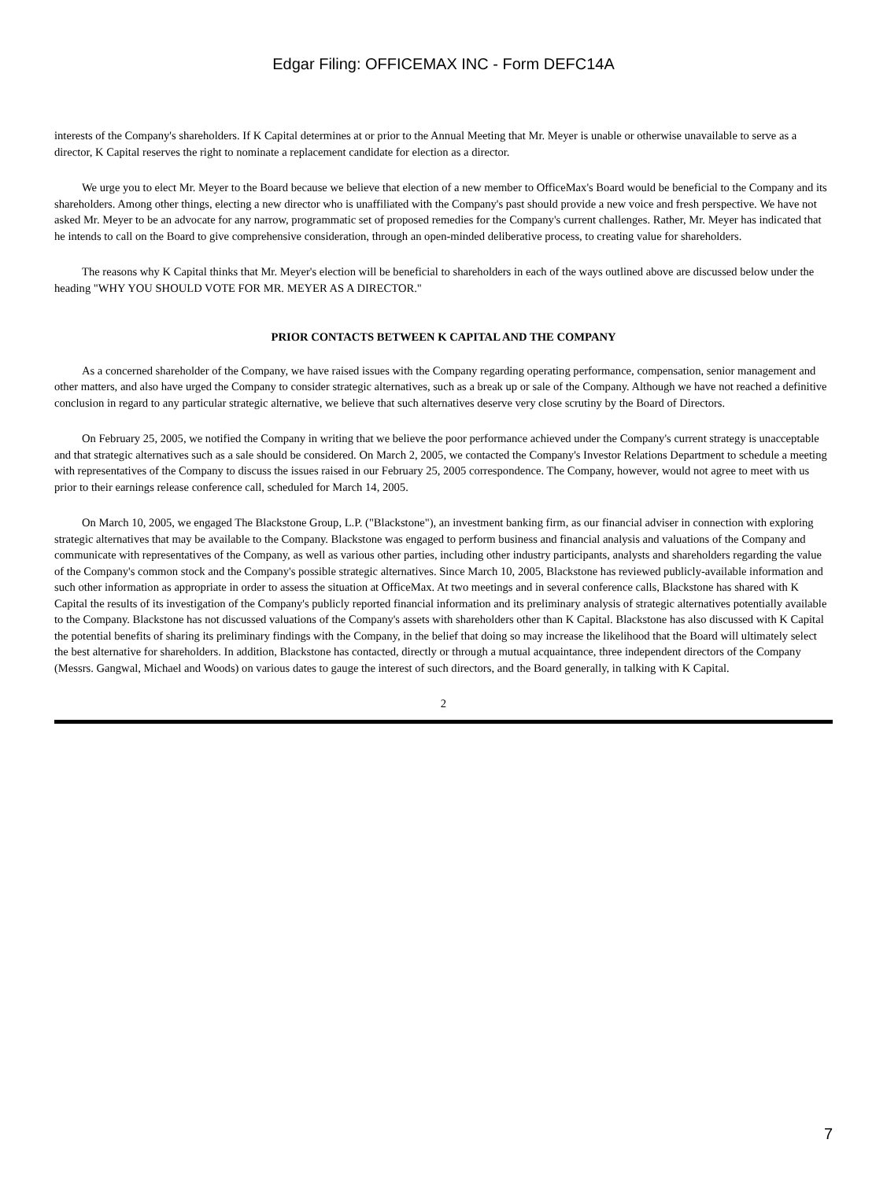Edgar Filing: OFFICEMAX INC - Form DEFC14A
interests of the Company's shareholders. If K Capital determines at or prior to the Annual Meeting that Mr. Meyer is unable or otherwise unavailable to serve as a director, K Capital reserves the right to nominate a replacement candidate for election as a director.
We urge you to elect Mr. Meyer to the Board because we believe that election of a new member to OfficeMax's Board would be beneficial to the Company and its shareholders. Among other things, electing a new director who is unaffiliated with the Company's past should provide a new voice and fresh perspective. We have not asked Mr. Meyer to be an advocate for any narrow, programmatic set of proposed remedies for the Company's current challenges. Rather, Mr. Meyer has indicated that he intends to call on the Board to give comprehensive consideration, through an open-minded deliberative process, to creating value for shareholders.
The reasons why K Capital thinks that Mr. Meyer's election will be beneficial to shareholders in each of the ways outlined above are discussed below under the heading "WHY YOU SHOULD VOTE FOR MR. MEYER AS A DIRECTOR."
PRIOR CONTACTS BETWEEN K CAPITAL AND THE COMPANY
As a concerned shareholder of the Company, we have raised issues with the Company regarding operating performance, compensation, senior management and other matters, and also have urged the Company to consider strategic alternatives, such as a break up or sale of the Company. Although we have not reached a definitive conclusion in regard to any particular strategic alternative, we believe that such alternatives deserve very close scrutiny by the Board of Directors.
On February 25, 2005, we notified the Company in writing that we believe the poor performance achieved under the Company's current strategy is unacceptable and that strategic alternatives such as a sale should be considered. On March 2, 2005, we contacted the Company's Investor Relations Department to schedule a meeting with representatives of the Company to discuss the issues raised in our February 25, 2005 correspondence. The Company, however, would not agree to meet with us prior to their earnings release conference call, scheduled for March 14, 2005.
On March 10, 2005, we engaged The Blackstone Group, L.P. ("Blackstone"), an investment banking firm, as our financial adviser in connection with exploring strategic alternatives that may be available to the Company. Blackstone was engaged to perform business and financial analysis and valuations of the Company and communicate with representatives of the Company, as well as various other parties, including other industry participants, analysts and shareholders regarding the value of the Company's common stock and the Company's possible strategic alternatives. Since March 10, 2005, Blackstone has reviewed publicly-available information and such other information as appropriate in order to assess the situation at OfficeMax. At two meetings and in several conference calls, Blackstone has shared with K Capital the results of its investigation of the Company's publicly reported financial information and its preliminary analysis of strategic alternatives potentially available to the Company. Blackstone has not discussed valuations of the Company's assets with shareholders other than K Capital. Blackstone has also discussed with K Capital the potential benefits of sharing its preliminary findings with the Company, in the belief that doing so may increase the likelihood that the Board will ultimately select the best alternative for shareholders. In addition, Blackstone has contacted, directly or through a mutual acquaintance, three independent directors of the Company (Messrs. Gangwal, Michael and Woods) on various dates to gauge the interest of such directors, and the Board generally, in talking with K Capital.
2
7